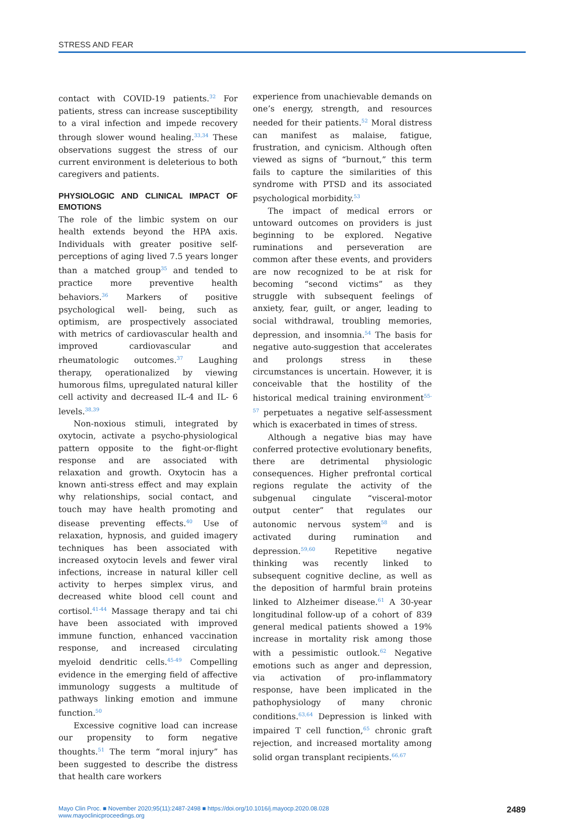STRESS AND FEAR
contact with COVID-19 patients.<sup>32</sup> For patients, stress can increase susceptibility to a viral infection and impede recovery through slower wound healing.<sup>33,34</sup> These observations suggest the stress of our current environment is deleterious to both caregivers and patients.
PHYSIOLOGIC AND CLINICAL IMPACT OF EMOTIONS
The role of the limbic system on our health extends beyond the HPA axis. Individuals with greater positive self-perceptions of aging lived 7.5 years longer than a matched group<sup>35</sup> and tended to practice more preventive health behaviors.<sup>36</sup> Markers of positive psychological well- being, such as optimism, are prospectively associated with metrics of cardiovascular health and improved cardiovascular and rheumatologic outcomes.<sup>37</sup> Laughing therapy, operationalized by viewing humorous films, upregulated natural killer cell activity and decreased IL-4 and IL- 6 levels.<sup>38,39</sup>
Non-noxious stimuli, integrated by oxytocin, activate a psycho-physiological pattern opposite to the fight-or-flight response and are associated with relaxation and growth. Oxytocin has a known anti-stress effect and may explain why relationships, social contact, and touch may have health promoting and disease preventing effects.<sup>40</sup> Use of relaxation, hypnosis, and guided imagery techniques has been associated with increased oxytocin levels and fewer viral infections, increase in natural killer cell activity to herpes simplex virus, and decreased white blood cell count and cortisol.<sup>41-44</sup> Massage therapy and tai chi have been associated with improved immune function, enhanced vaccination response, and increased circulating myeloid dendritic cells.<sup>45-49</sup> Compelling evidence in the emerging field of affective immunology suggests a multitude of pathways linking emotion and immune function.<sup>50</sup>
Excessive cognitive load can increase our propensity to form negative thoughts.<sup>51</sup> The term “moral injury” has been suggested to describe the distress that health care workers
experience from unachievable demands on one’s energy, strength, and resources needed for their patients.<sup>52</sup> Moral distress can manifest as malaise, fatigue, frustration, and cynicism. Although often viewed as signs of “burnout,” this term fails to capture the similarities of this syndrome with PTSD and its associated psychological morbidity.<sup>53</sup>
The impact of medical errors or untoward outcomes on providers is just beginning to be explored. Negative ruminations and perseveration are common after these events, and providers are now recognized to be at risk for becoming “second victims” as they struggle with subsequent feelings of anxiety, fear, guilt, or anger, leading to social withdrawal, troubling memories, depression, and insomnia.<sup>54</sup> The basis for negative auto-suggestion that accelerates and prolongs stress in these circumstances is uncertain. However, it is conceivable that the hostility of the historical medical training environment<sup>55-57</sup> perpetuates a negative self-assessment which is exacerbated in times of stress.
Although a negative bias may have conferred protective evolutionary benefits, there are detrimental physiologic consequences. Higher prefrontal cortical regions regulate the activity of the subgenual cingulate “visceral-motor output center” that regulates our autonomic nervous system<sup>58</sup> and is activated during rumination and depression.<sup>59,60</sup> Repetitive negative thinking was recently linked to subsequent cognitive decline, as well as the deposition of harmful brain proteins linked to Alzheimer disease.<sup>61</sup> A 30-year longitudinal follow-up of a cohort of 839 general medical patients showed a 19% increase in mortality risk among those with a pessimistic outlook.<sup>62</sup> Negative emotions such as anger and depression, via activation of pro-inflammatory response, have been implicated in the pathophysiology of many chronic conditions.<sup>63,64</sup> Depression is linked with impaired T cell function,<sup>65</sup> chronic graft rejection, and increased mortality among solid organ transplant recipients.<sup>66,67</sup>
Mayo Clin Proc. ■ November 2020;95(11):2487-2498 ■ https://doi.org/10.1016/j.mayocp.2020.08.028
www.mayoclinicproceedings.org
2489